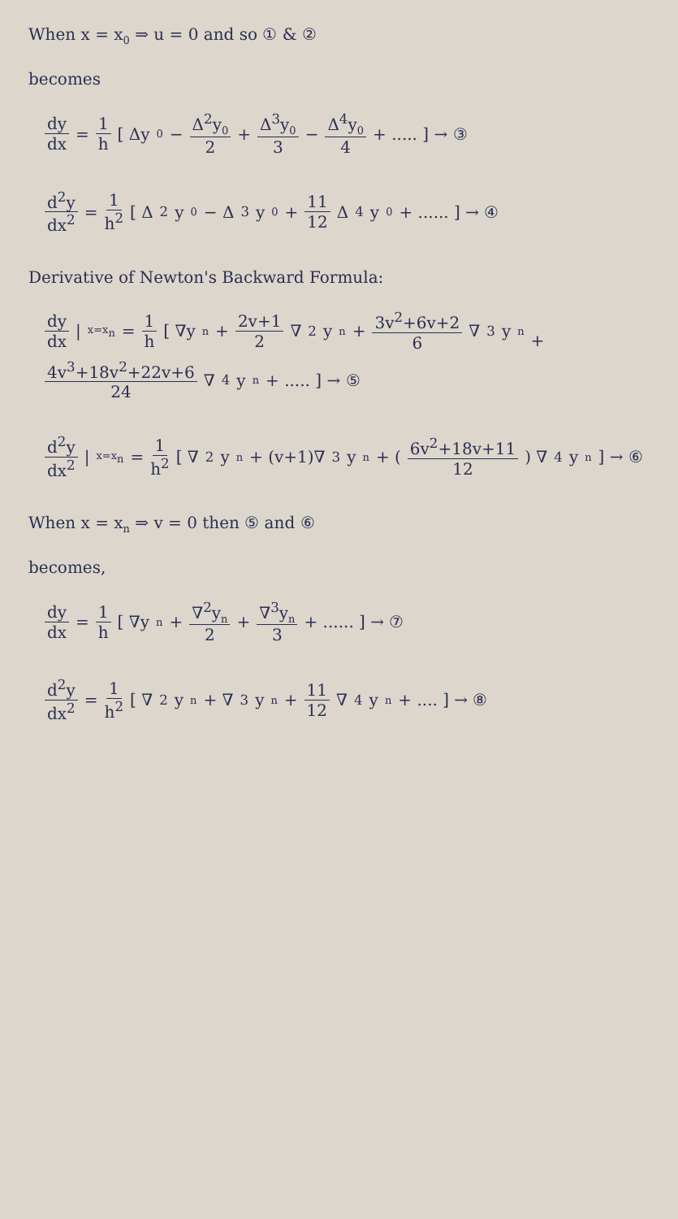When x = x<sub>0</sub> ⇒ u = 0 and so ① & ②
becomes
dy dx = 1 h [ Δy<sub>0</sub> − Δ<sup>2</sup>y<sub>0</sub> 2 + Δ<sup>3</sup>y<sub>0</sub> 3 − Δ<sup>4</sup>y<sub>0</sub> 4 + ..... ] → ③
d<sup>2</sup>y dx<sup>2</sup> = 1 h<sup>2</sup> [ Δ<sup>2</sup>y<sub>0</sub> − Δ<sup>3</sup>y<sub>0</sub> + 11 12 Δ<sup>4</sup>y<sub>0</sub> + ...... ] → ④
Derivative of Newton's Backward Formula:
dy dx |<sub>x=x<sub>n</sub></sub> = 1 h [ ∇y<sub>n</sub> + 2v+1 2 ∇<sup>2</sup>y<sub>n</sub> + 3v<sup>2</sup>+6v+2 6 ∇<sup>3</sup>y<sub>n</sub>
+ 4v<sup>3</sup>+18v<sup>2</sup>+22v+6 24 ∇<sup>4</sup>y<sub>n</sub> + ..... ] → ⑤
d<sup>2</sup>y dx<sup>2</sup> |<sub>x=x<sub>n</sub></sub> = 1 h<sup>2</sup> [ ∇<sup>2</sup>y<sub>n</sub> + (v+1)∇<sup>3</sup>y<sub>n</sub> + ( 6v<sup>2</sup>+18v+11 12 ) ∇<sup>4</sup>y<sub>n</sub> ] → ⑥
When x = x<sub>n</sub> ⇒ v = 0 then ⑤ and ⑥
becomes,
dy dx = 1 h [ ∇y<sub>n</sub> + ∇<sup>2</sup>y<sub>n</sub> 2 + ∇<sup>3</sup>y<sub>n</sub> 3 + ...... ] → ⑦
d<sup>2</sup>y dx<sup>2</sup> = 1 h<sup>2</sup> [ ∇<sup>2</sup>y<sub>n</sub> + ∇<sup>3</sup>y<sub>n</sub> + 11 12 ∇<sup>4</sup>y<sub>n</sub> + .... ] → ⑧